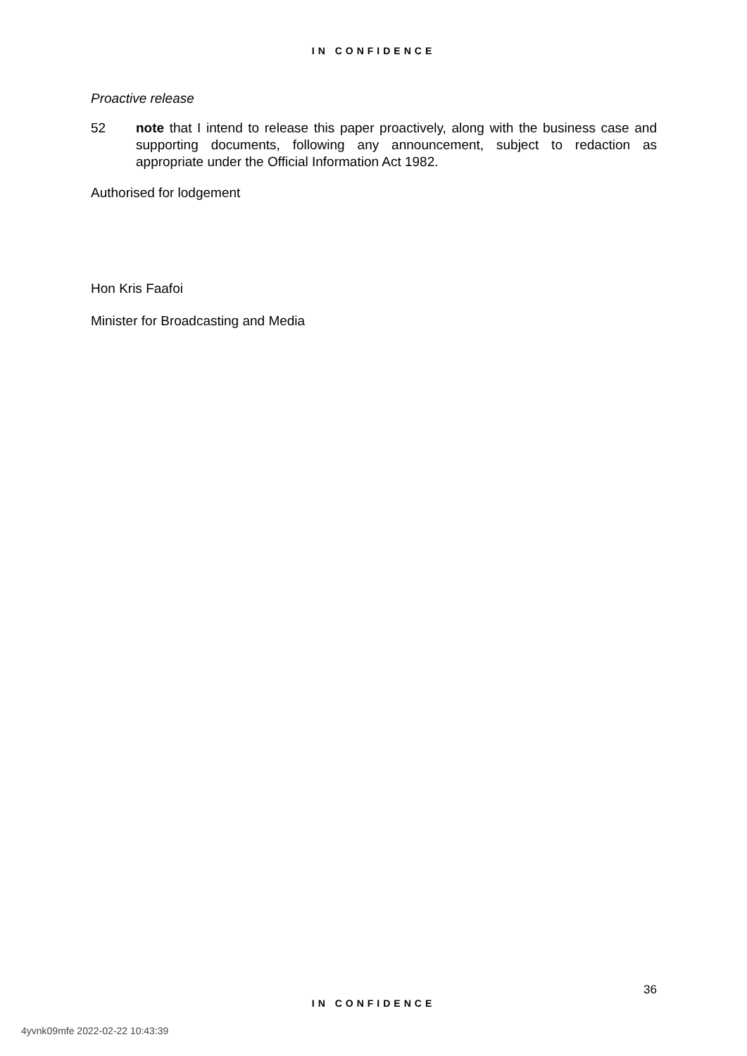IN CONFIDENCE
Proactive release
52 note that I intend to release this paper proactively, along with the business case and supporting documents, following any announcement, subject to redaction as appropriate under the Official Information Act 1982.
Authorised for lodgement
Hon Kris Faafoi
Minister for Broadcasting and Media
36
IN CONFIDENCE
4yvnk09mfe 2022-02-22 10:43:39